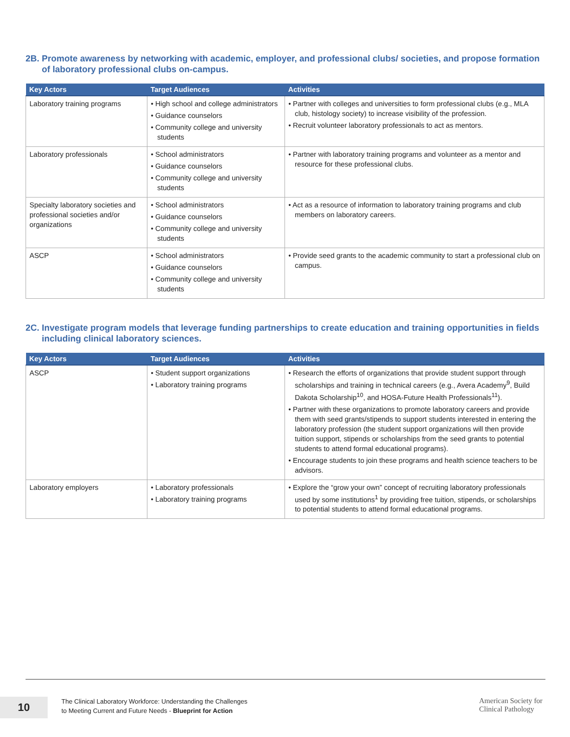2B. Promote awareness by networking with academic, employer, and professional clubs/ societies, and propose formation of laboratory professional clubs on-campus.
| Key Actors | Target Audiences | Activities |
| --- | --- | --- |
| Laboratory training programs | • High school and college administrators • Guidance counselors • Community college and university students | • Partner with colleges and universities to form professional clubs (e.g., MLA club, histology society) to increase visibility of the profession. • Recruit volunteer laboratory professionals to act as mentors. |
| Laboratory professionals | • School administrators • Guidance counselors • Community college and university students | • Partner with laboratory training programs and volunteer as a mentor and resource for these professional clubs. |
| Specialty laboratory societies and professional societies and/or organizations | • School administrators • Guidance counselors • Community college and university students | • Act as a resource of information to laboratory training programs and club members on laboratory careers. |
| ASCP | • School administrators • Guidance counselors • Community college and university students | • Provide seed grants to the academic community to start a professional club on campus. |
2C. Investigate program models that leverage funding partnerships to create education and training opportunities in fields including clinical laboratory sciences.
| Key Actors | Target Audiences | Activities |
| --- | --- | --- |
| ASCP | • Student support organizations • Laboratory training programs | • Research the efforts of organizations that provide student support through scholarships and training in technical careers (e.g., Avera Academy<sup>9</sup>, Build Dakota Scholarship<sup>10</sup>, and HOSA-Future Health Professionals<sup>11</sup>). • Partner with these organizations to promote laboratory careers and provide them with seed grants/stipends to support students interested in entering the laboratory profession (the student support organizations will then provide tuition support, stipends or scholarships from the seed grants to potential students to attend formal educational programs). • Encourage students to join these programs and health science teachers to be advisors. |
| Laboratory employers | • Laboratory professionals • Laboratory training programs | • Explore the “grow your own” concept of recruiting laboratory professionals used by some institutions<sup>1</sup> by providing free tuition, stipends, or scholarships to potential students to attend formal educational programs. |
10
The Clinical Laboratory Workforce: Understanding the Challenges
to Meeting Current and Future Needs - Blueprint for Action
American Society for
Clinical Pathology